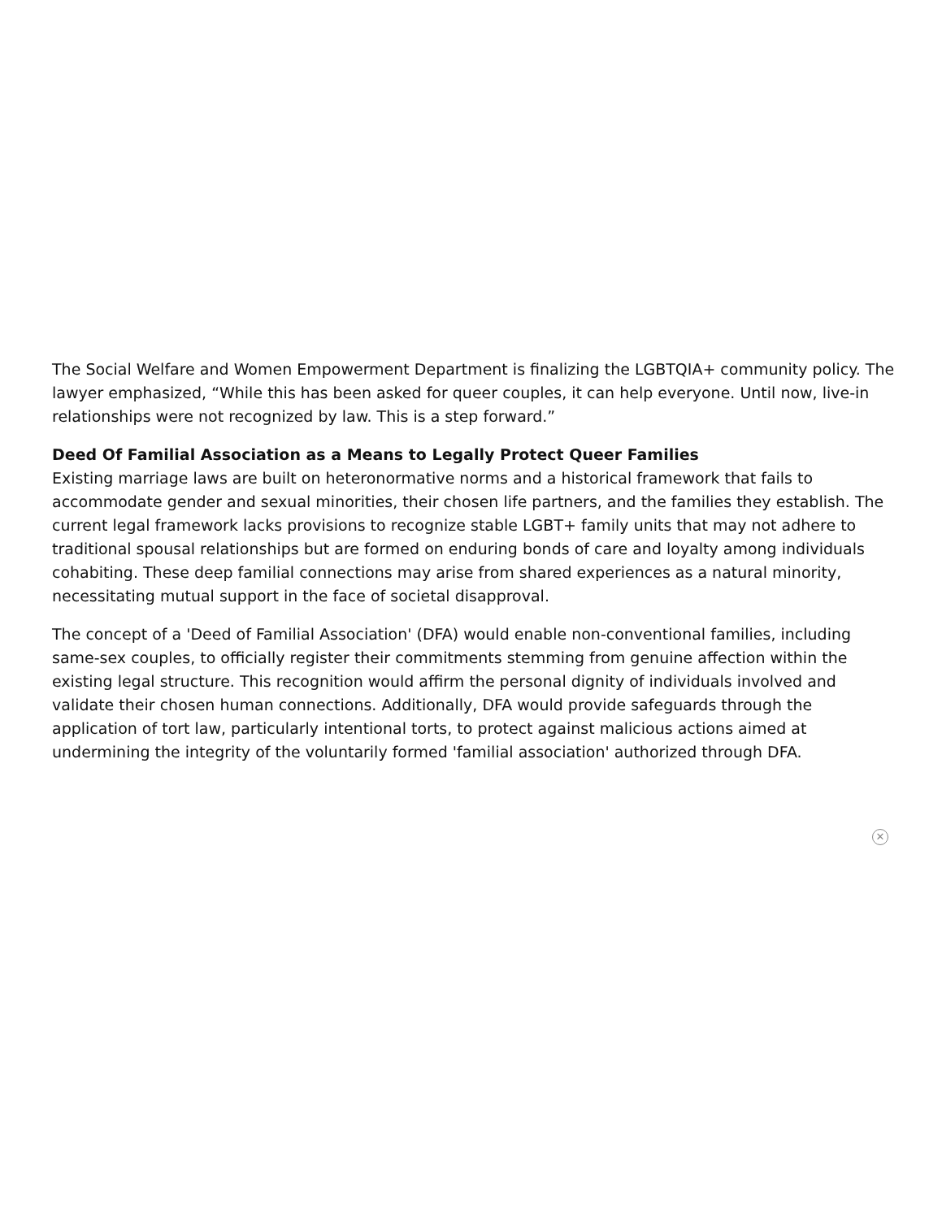The Social Welfare and Women Empowerment Department is finalizing the LGBTQIA+ community policy. The lawyer emphasized, “While this has been asked for queer couples, it can help everyone. Until now, live-in relationships were not recognized by law. This is a step forward.”
Deed Of Familial Association as a Means to Legally Protect Queer Families
Existing marriage laws are built on heteronormative norms and a historical framework that fails to accommodate gender and sexual minorities, their chosen life partners, and the families they establish. The current legal framework lacks provisions to recognize stable LGBT+ family units that may not adhere to traditional spousal relationships but are formed on enduring bonds of care and loyalty among individuals cohabiting. These deep familial connections may arise from shared experiences as a natural minority, necessitating mutual support in the face of societal disapproval.
The concept of a 'Deed of Familial Association' (DFA) would enable non-conventional families, including same-sex couples, to officially register their commitments stemming from genuine affection within the existing legal structure. This recognition would affirm the personal dignity of individuals involved and validate their chosen human connections. Additionally, DFA would provide safeguards through the application of tort law, particularly intentional torts, to protect against malicious actions aimed at undermining the integrity of the voluntarily formed 'familial association' authorized through DFA.
✕